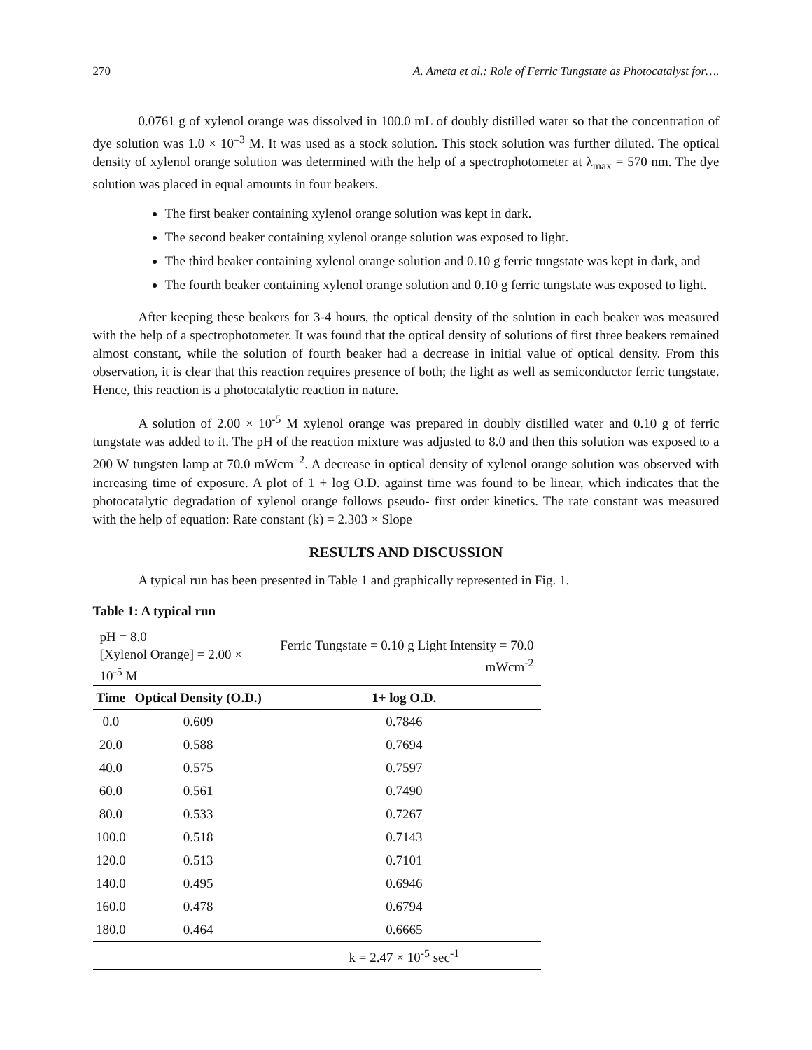270 A. Ameta et al.: Role of Ferric Tungstate as Photocatalyst for….
0.0761 g of xylenol orange was dissolved in 100.0 mL of doubly distilled water so that the concentration of dye solution was 1.0 × 10<sup>–3</sup> M. It was used as a stock solution. This stock solution was further diluted. The optical density of xylenol orange solution was determined with the help of a spectrophotometer at λ<sub>max</sub> = 570 nm. The dye solution was placed in equal amounts in four beakers.
The first beaker containing xylenol orange solution was kept in dark.
The second beaker containing xylenol orange solution was exposed to light.
The third beaker containing xylenol orange solution and 0.10 g ferric tungstate was kept in dark, and
The fourth beaker containing xylenol orange solution and 0.10 g ferric tungstate was exposed to light.
After keeping these beakers for 3-4 hours, the optical density of the solution in each beaker was measured with the help of a spectrophotometer. It was found that the optical density of solutions of first three beakers remained almost constant, while the solution of fourth beaker had a decrease in initial value of optical density. From this observation, it is clear that this reaction requires presence of both; the light as well as semiconductor ferric tungstate. Hence, this reaction is a photocatalytic reaction in nature.
A solution of 2.00 × 10<sup>-5</sup> M xylenol orange was prepared in doubly distilled water and 0.10 g of ferric tungstate was added to it. The pH of the reaction mixture was adjusted to 8.0 and then this solution was exposed to a 200 W tungsten lamp at 70.0 mWcm<sup>–2</sup>. A decrease in optical density of xylenol orange solution was observed with increasing time of exposure. A plot of 1 + log O.D. against time was found to be linear, which indicates that the photocatalytic degradation of xylenol orange follows pseudo- first order kinetics. The rate constant was measured with the help of equation: Rate constant (k) = 2.303 × Slope
RESULTS AND DISCUSSION
A typical run has been presented in Table 1 and graphically represented in Fig. 1.
Table 1: A typical run
| pH = 8.0 [Xylenol Orange] = 2.00 × 10<sup>-5</sup> M | | Ferric Tungstate = 0.10 g Light Intensity = 70.0 mWcm<sup>-2</sup> |
| Time | Optical Density (O.D.) | 1+ log O.D. |
| 0.0 | 0.609 | 0.7846 |
| 20.0 | 0.588 | 0.7694 |
| 40.0 | 0.575 | 0.7597 |
| 60.0 | 0.561 | 0.7490 |
| 80.0 | 0.533 | 0.7267 |
| 100.0 | 0.518 | 0.7143 |
| 120.0 | 0.513 | 0.7101 |
| 140.0 | 0.495 | 0.6946 |
| 160.0 | 0.478 | 0.6794 |
| 180.0 | 0.464 | 0.6665 |
| | | k = 2.47 × 10<sup>-5</sup> sec<sup>-1</sup> |